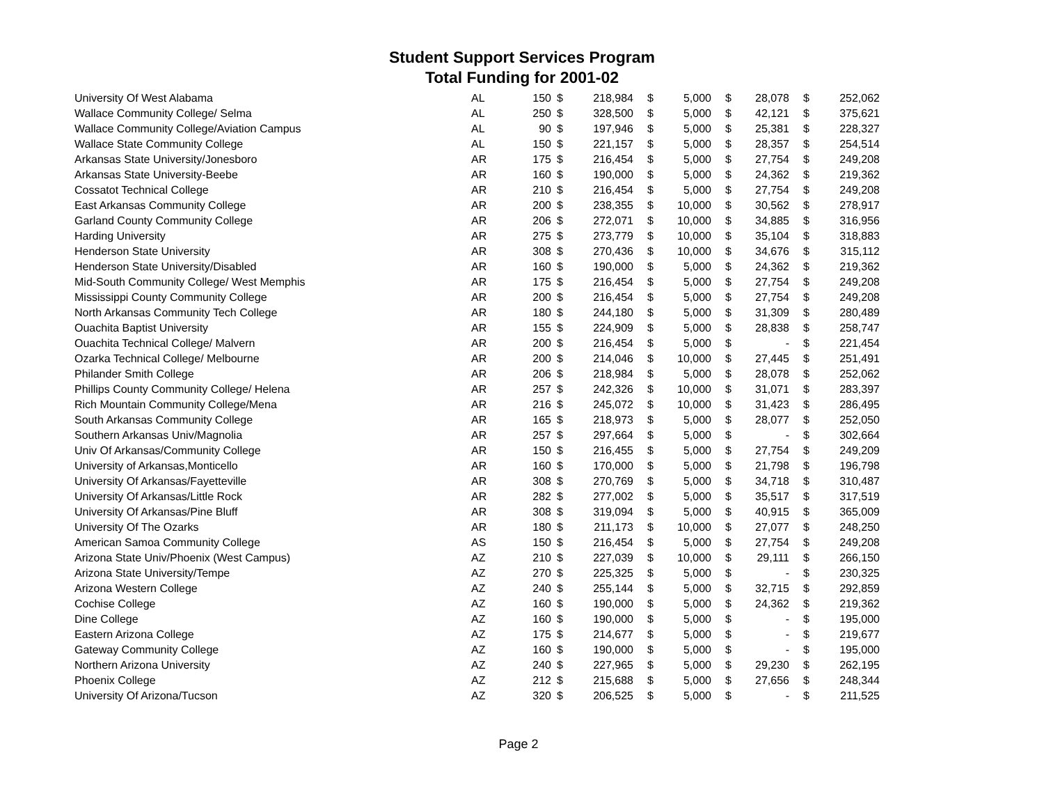Student Support Services Program
Total Funding for 2001-02
| University Of West Alabama | AL | 150 | $ | 218,984 | $ | 5,000 | $ | 28,078 | $ | 252,062 |
| Wallace Community College/ Selma | AL | 250 | $ | 328,500 | $ | 5,000 | $ | 42,121 | $ | 375,621 |
| Wallace Community College/Aviation Campus | AL | 90 | $ | 197,946 | $ | 5,000 | $ | 25,381 | $ | 228,327 |
| Wallace State Community College | AL | 150 | $ | 221,157 | $ | 5,000 | $ | 28,357 | $ | 254,514 |
| Arkansas State University/Jonesboro | AR | 175 | $ | 216,454 | $ | 5,000 | $ | 27,754 | $ | 249,208 |
| Arkansas State University-Beebe | AR | 160 | $ | 190,000 | $ | 5,000 | $ | 24,362 | $ | 219,362 |
| Cossatot Technical College | AR | 210 | $ | 216,454 | $ | 5,000 | $ | 27,754 | $ | 249,208 |
| East Arkansas Community College | AR | 200 | $ | 238,355 | $ | 10,000 | $ | 30,562 | $ | 278,917 |
| Garland County Community College | AR | 206 | $ | 272,071 | $ | 10,000 | $ | 34,885 | $ | 316,956 |
| Harding University | AR | 275 | $ | 273,779 | $ | 10,000 | $ | 35,104 | $ | 318,883 |
| Henderson State University | AR | 308 | $ | 270,436 | $ | 10,000 | $ | 34,676 | $ | 315,112 |
| Henderson State University/Disabled | AR | 160 | $ | 190,000 | $ | 5,000 | $ | 24,362 | $ | 219,362 |
| Mid-South Community College/ West Memphis | AR | 175 | $ | 216,454 | $ | 5,000 | $ | 27,754 | $ | 249,208 |
| Mississippi County Community College | AR | 200 | $ | 216,454 | $ | 5,000 | $ | 27,754 | $ | 249,208 |
| North Arkansas Community Tech College | AR | 180 | $ | 244,180 | $ | 5,000 | $ | 31,309 | $ | 280,489 |
| Ouachita Baptist University | AR | 155 | $ | 224,909 | $ | 5,000 | $ | 28,838 | $ | 258,747 |
| Ouachita Technical College/ Malvern | AR | 200 | $ | 216,454 | $ | 5,000 | $ | - | $ | 221,454 |
| Ozarka Technical College/ Melbourne | AR | 200 | $ | 214,046 | $ | 10,000 | $ | 27,445 | $ | 251,491 |
| Philander Smith College | AR | 206 | $ | 218,984 | $ | 5,000 | $ | 28,078 | $ | 252,062 |
| Phillips County Community College/ Helena | AR | 257 | $ | 242,326 | $ | 10,000 | $ | 31,071 | $ | 283,397 |
| Rich Mountain Community College/Mena | AR | 216 | $ | 245,072 | $ | 10,000 | $ | 31,423 | $ | 286,495 |
| South Arkansas Community College | AR | 165 | $ | 218,973 | $ | 5,000 | $ | 28,077 | $ | 252,050 |
| Southern Arkansas Univ/Magnolia | AR | 257 | $ | 297,664 | $ | 5,000 | $ | - | $ | 302,664 |
| Univ Of Arkansas/Community College | AR | 150 | $ | 216,455 | $ | 5,000 | $ | 27,754 | $ | 249,209 |
| University of Arkansas,Monticello | AR | 160 | $ | 170,000 | $ | 5,000 | $ | 21,798 | $ | 196,798 |
| University Of Arkansas/Fayetteville | AR | 308 | $ | 270,769 | $ | 5,000 | $ | 34,718 | $ | 310,487 |
| University Of Arkansas/Little Rock | AR | 282 | $ | 277,002 | $ | 5,000 | $ | 35,517 | $ | 317,519 |
| University Of Arkansas/Pine Bluff | AR | 308 | $ | 319,094 | $ | 5,000 | $ | 40,915 | $ | 365,009 |
| University Of The Ozarks | AR | 180 | $ | 211,173 | $ | 10,000 | $ | 27,077 | $ | 248,250 |
| American Samoa Community College | AS | 150 | $ | 216,454 | $ | 5,000 | $ | 27,754 | $ | 249,208 |
| Arizona State Univ/Phoenix (West Campus) | AZ | 210 | $ | 227,039 | $ | 10,000 | $ | 29,111 | $ | 266,150 |
| Arizona State University/Tempe | AZ | 270 | $ | 225,325 | $ | 5,000 | $ | - | $ | 230,325 |
| Arizona Western College | AZ | 240 | $ | 255,144 | $ | 5,000 | $ | 32,715 | $ | 292,859 |
| Cochise College | AZ | 160 | $ | 190,000 | $ | 5,000 | $ | 24,362 | $ | 219,362 |
| Dine College | AZ | 160 | $ | 190,000 | $ | 5,000 | $ | - | $ | 195,000 |
| Eastern Arizona College | AZ | 175 | $ | 214,677 | $ | 5,000 | $ | - | $ | 219,677 |
| Gateway Community College | AZ | 160 | $ | 190,000 | $ | 5,000 | $ | - | $ | 195,000 |
| Northern Arizona University | AZ | 240 | $ | 227,965 | $ | 5,000 | $ | 29,230 | $ | 262,195 |
| Phoenix College | AZ | 212 | $ | 215,688 | $ | 5,000 | $ | 27,656 | $ | 248,344 |
| University Of Arizona/Tucson | AZ | 320 | $ | 206,525 | $ | 5,000 | $ | - | $ | 211,525 |
Page 2